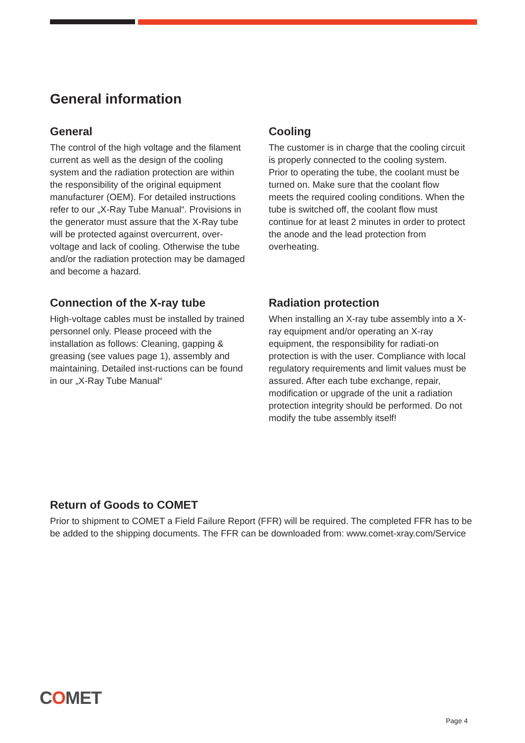General information
General
The control of the high voltage and the filament current as well as the design of the cooling system and the radiation protection are within the responsibility of the original equipment manufacturer (OEM). For detailed instructions refer to our „X-Ray Tube Manual“. Provisions in the generator must assure that the X-Ray tube will be protected against overcurrent, over-voltage and lack of cooling. Otherwise the tube and/or the radiation protection may be damaged and become a hazard.
Cooling
The customer is in charge that the cooling circuit is properly connected to the cooling system. Prior to operating the tube, the coolant must be turned on. Make sure that the coolant flow meets the required cooling conditions. When the tube is switched off, the coolant flow must continue for at least 2 minutes in order to protect the anode and the lead protection from overheating.
Connection of the X-ray tube
High-voltage cables must be installed by trained personnel only. Please proceed with the installation as follows: Cleaning, gapping & greasing (see values page 1), assembly and maintaining. Detailed inst-ructions can be found in our „X-Ray Tube Manual“
Radiation protection
When installing an X-ray tube assembly into a X-ray equipment and/or operating an X-ray equipment, the responsibility for radiati-on protection is with the user. Compliance with local regulatory requirements and limit values must be assured. After each tube exchange, repair, modification or upgrade of the unit a radiation protection integrity should be performed. Do not modify the tube assembly itself!
Return of Goods to COMET
Prior to shipment to COMET a Field Failure Report (FFR) will be required. The completed FFR has to be be added to the shipping documents. The FFR can be downloaded from: www.comet-xray.com/Service
COMET
Page 4